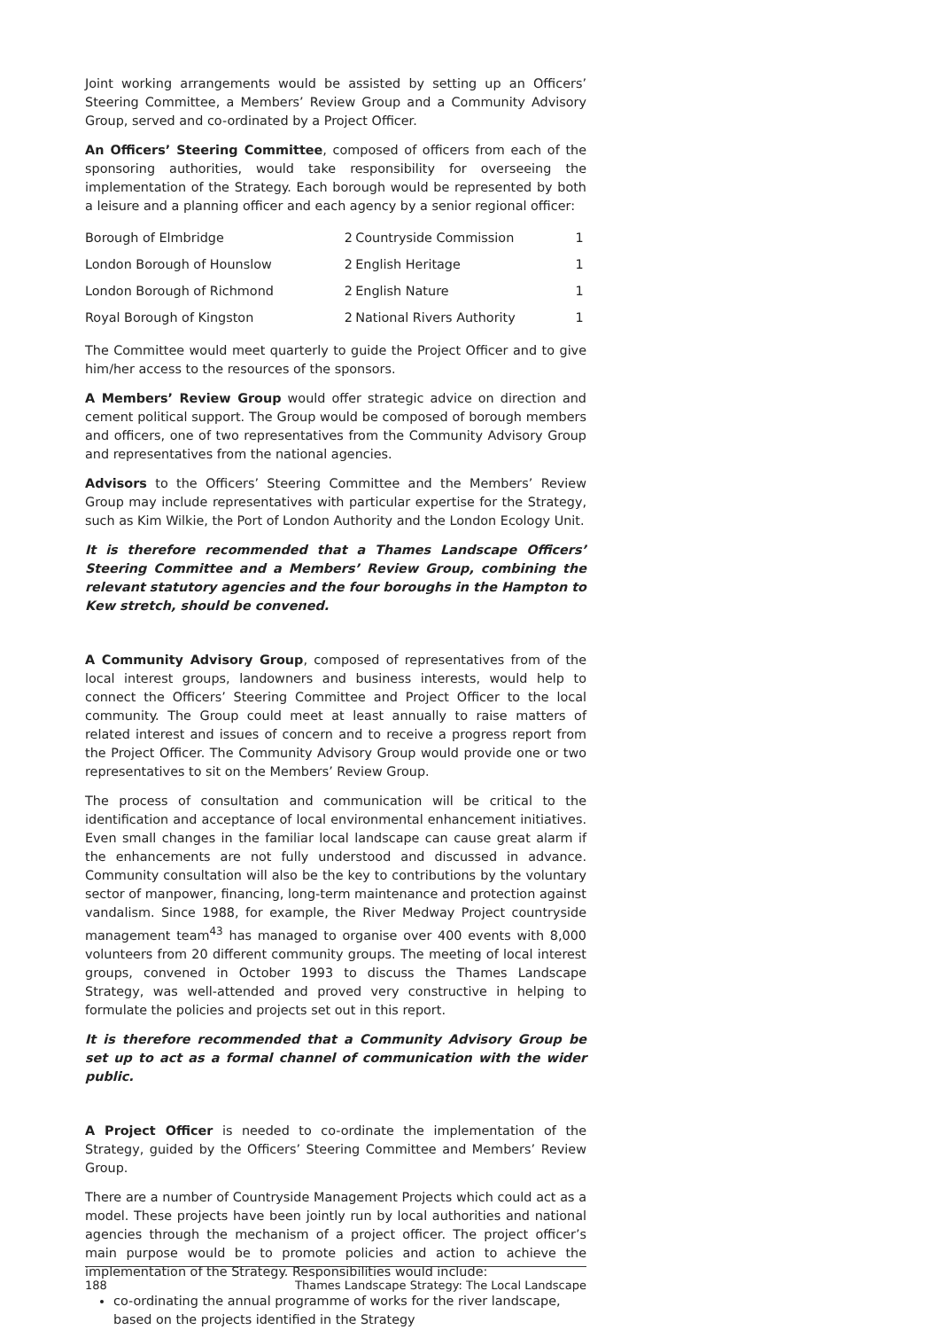Joint working arrangements would be assisted by setting up an Officers’ Steering Committee, a Members’ Review Group and a Community Advisory Group, served and co-ordinated by a Project Officer.
An Officers’ Steering Committee, composed of officers from each of the sponsoring authorities, would take responsibility for overseeing the implementation of the Strategy. Each borough would be represented by both a leisure and a planning officer and each agency by a senior regional officer:
| Borough of Elmbridge | 2 | Countryside Commission | 1 |
| London Borough of Hounslow | 2 | English Heritage | 1 |
| London Borough of Richmond | 2 | English Nature | 1 |
| Royal Borough of Kingston | 2 | National Rivers Authority | 1 |
The Committee would meet quarterly to guide the Project Officer and to give him/her access to the resources of the sponsors.
A Members’ Review Group would offer strategic advice on direction and cement political support. The Group would be composed of borough members and officers, one of two representatives from the Community Advisory Group and representatives from the national agencies.
Advisors to the Officers’ Steering Committee and the Members’ Review Group may include representatives with particular expertise for the Strategy, such as Kim Wilkie, the Port of London Authority and the London Ecology Unit.
It is therefore recommended that a Thames Landscape Officers’ Steering Committee and a Members’ Review Group, combining the relevant statutory agencies and the four boroughs in the Hampton to Kew stretch, should be convened.
A Community Advisory Group, composed of representatives from of the local interest groups, landowners and business interests, would help to connect the Officers’ Steering Committee and Project Officer to the local community. The Group could meet at least annually to raise matters of related interest and issues of concern and to receive a progress report from the Project Officer. The Community Advisory Group would provide one or two representatives to sit on the Members’ Review Group.
The process of consultation and communication will be critical to the identification and acceptance of local environmental enhancement initiatives. Even small changes in the familiar local landscape can cause great alarm if the enhancements are not fully understood and discussed in advance. Community consultation will also be the key to contributions by the voluntary sector of manpower, financing, long-term maintenance and protection against vandalism. Since 1988, for example, the River Medway Project countryside management team<sup>43</sup> has managed to organise over 400 events with 8,000 volunteers from 20 different community groups. The meeting of local interest groups, convened in October 1993 to discuss the Thames Landscape Strategy, was well-attended and proved very constructive in helping to formulate the policies and projects set out in this report.
It is therefore recommended that a Community Advisory Group be set up to act as a formal channel of communication with the wider public.
A Project Officer is needed to co-ordinate the implementation of the Strategy, guided by the Officers’ Steering Committee and Members’ Review Group.
There are a number of Countryside Management Projects which could act as a model. These projects have been jointly run by local authorities and national agencies through the mechanism of a project officer. The project officer’s main purpose would be to promote policies and action to achieve the implementation of the Strategy. Responsibilities would include:
co-ordinating the annual programme of works for the river landscape, based on the projects identified in the Strategy
188 Thames Landscape Strategy: The Local Landscape